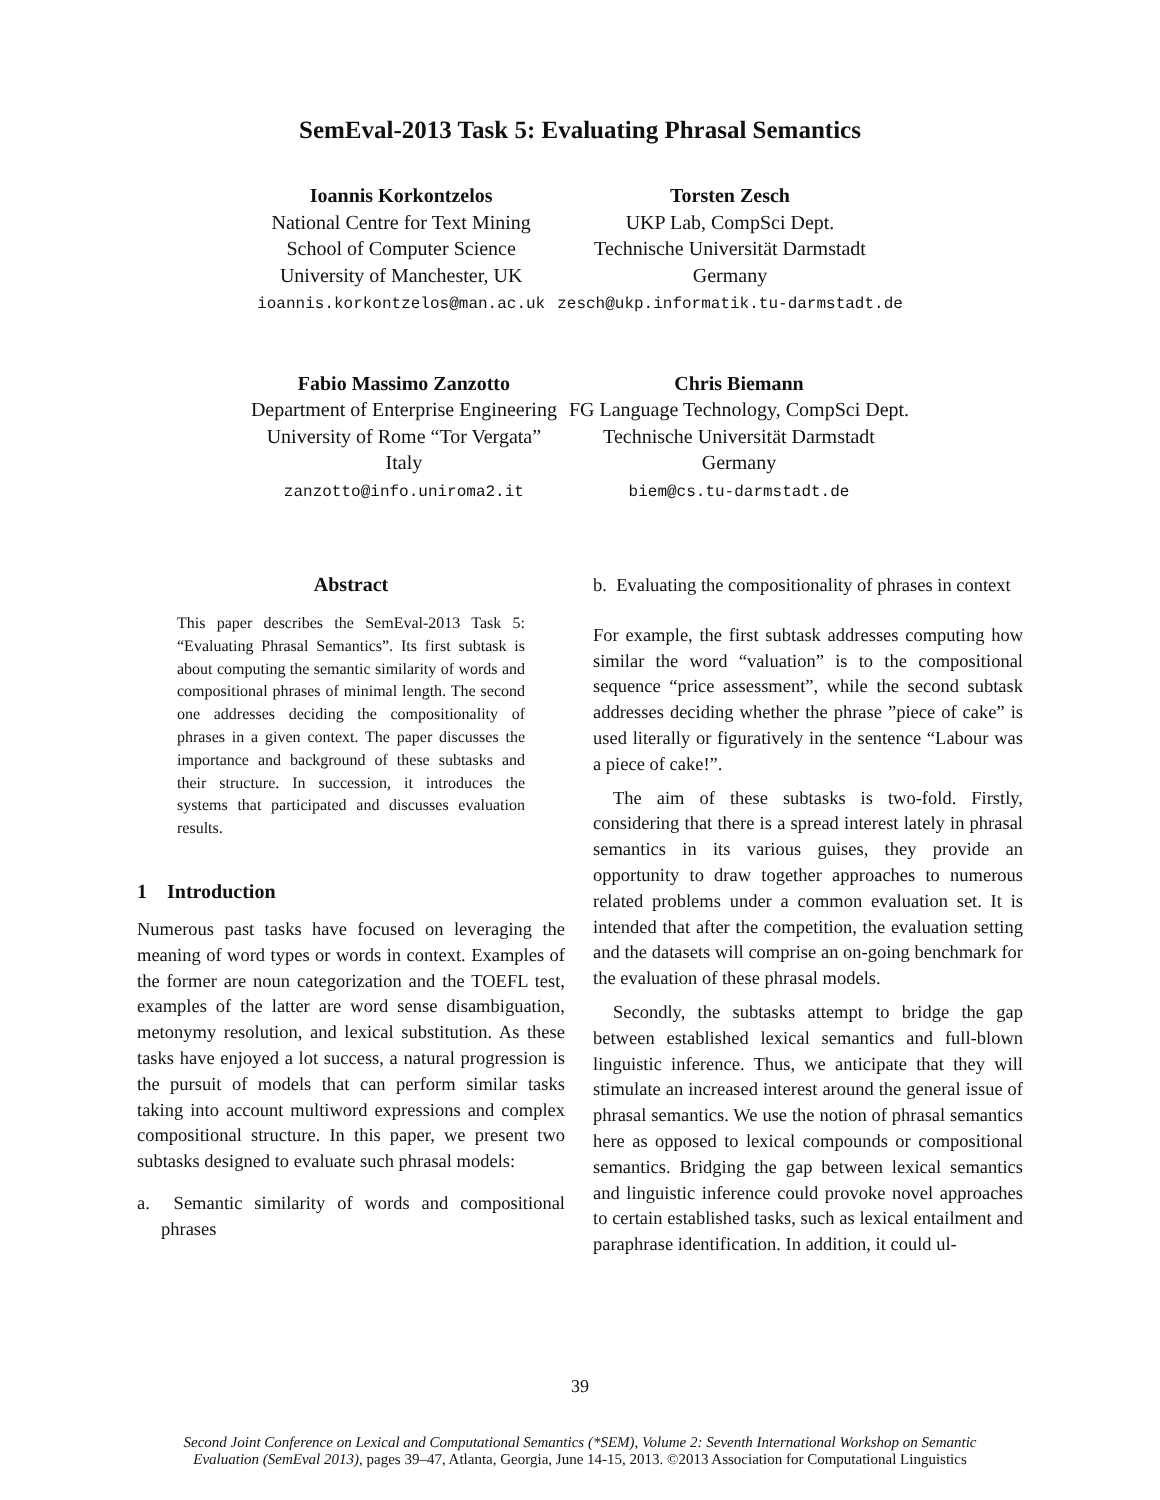SemEval-2013 Task 5: Evaluating Phrasal Semantics
Ioannis Korkontzelos
National Centre for Text Mining
School of Computer Science
University of Manchester, UK
ioannis.korkontzelos@man.ac.uk
Torsten Zesch
UKP Lab, CompSci Dept.
Technische Universität Darmstadt
Germany
zesch@ukp.informatik.tu-darmstadt.de
Fabio Massimo Zanzotto
Department of Enterprise Engineering
University of Rome “Tor Vergata”
Italy
zanzotto@info.uniroma2.it
Chris Biemann
FG Language Technology, CompSci Dept.
Technische Universität Darmstadt
Germany
biem@cs.tu-darmstadt.de
Abstract
This paper describes the SemEval-2013 Task 5: “Evaluating Phrasal Semantics”. Its first subtask is about computing the semantic similarity of words and compositional phrases of minimal length. The second one addresses deciding the compositionality of phrases in a given context. The paper discusses the importance and background of these subtasks and their structure. In succession, it introduces the systems that participated and discusses evaluation results.
1 Introduction
Numerous past tasks have focused on leveraging the meaning of word types or words in context. Examples of the former are noun categorization and the TOEFL test, examples of the latter are word sense disambiguation, metonymy resolution, and lexical substitution. As these tasks have enjoyed a lot success, a natural progression is the pursuit of models that can perform similar tasks taking into account multiword expressions and complex compositional structure. In this paper, we present two subtasks designed to evaluate such phrasal models:
a. Semantic similarity of words and compositional phrases
b. Evaluating the compositionality of phrases in context
For example, the first subtask addresses computing how similar the word “valuation” is to the compositional sequence “price assessment”, while the second subtask addresses deciding whether the phrase ”piece of cake” is used literally or figuratively in the sentence “Labour was a piece of cake!”.
The aim of these subtasks is two-fold. Firstly, considering that there is a spread interest lately in phrasal semantics in its various guises, they provide an opportunity to draw together approaches to numerous related problems under a common evaluation set. It is intended that after the competition, the evaluation setting and the datasets will comprise an on-going benchmark for the evaluation of these phrasal models.
Secondly, the subtasks attempt to bridge the gap between established lexical semantics and full-blown linguistic inference. Thus, we anticipate that they will stimulate an increased interest around the general issue of phrasal semantics. We use the notion of phrasal semantics here as opposed to lexical compounds or compositional semantics. Bridging the gap between lexical semantics and linguistic inference could provoke novel approaches to certain established tasks, such as lexical entailment and paraphrase identification. In addition, it could ul-
39
Second Joint Conference on Lexical and Computational Semantics (*SEM), Volume 2: Seventh International Workshop on Semantic
Evaluation (SemEval 2013), pages 39–47, Atlanta, Georgia, June 14-15, 2013. ©2013 Association for Computational Linguistics